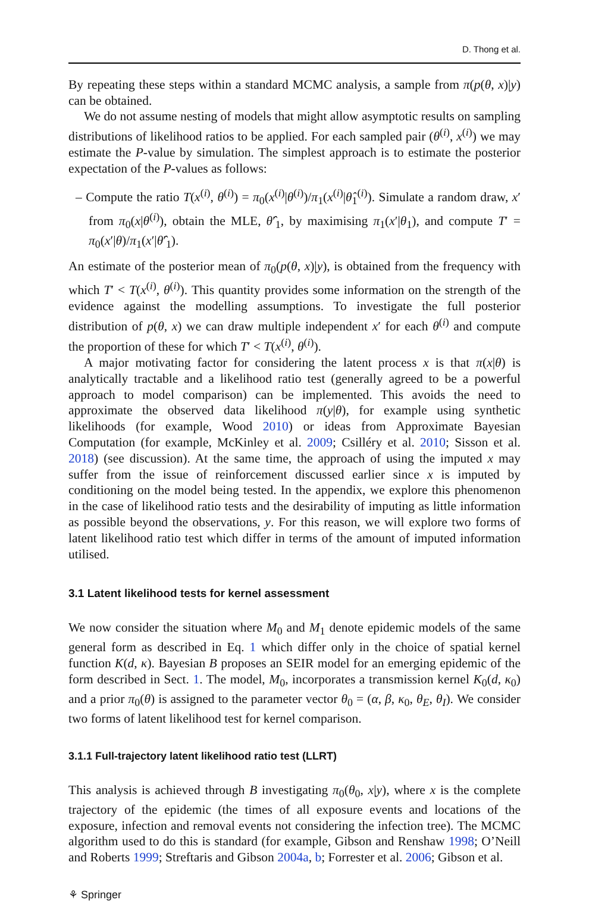D. Thong et al.
By repeating these steps within a standard MCMC analysis, a sample from π(p(θ, x)|y) can be obtained.
We do not assume nesting of models that might allow asymptotic results on sampling distributions of likelihood ratios to be applied. For each sampled pair (θ<sup>(i)</sup>, x<sup>(i)</sup>) we may estimate the P-value by simulation. The simplest approach is to estimate the posterior expectation of the P-values as follows:
– Compute the ratio T(x<sup>(i)</sup>, θ<sup>(i)</sup>) = π<sub>0</sub>(x<sup>(i)</sup>|θ<sup>(i)</sup>)/π<sub>1</sub>(x<sup>(i)</sup>|θ̂<sub>1</sub><sup>(i)</sup>). Simulate a random draw, x′ from π<sub>0</sub>(x|θ<sup>(i)</sup>), obtain the MLE, θ̂′<sub>1</sub>, by maximising π<sub>1</sub>(x′|θ<sub>1</sub>), and compute T′ = π<sub>0</sub>(x′|θ)/π<sub>1</sub>(x′|θ̂′<sub>1</sub>).
An estimate of the posterior mean of π<sub>0</sub>(p(θ, x)|y), is obtained from the frequency with which T′ < T(x<sup>(i)</sup>, θ<sup>(i)</sup>). This quantity provides some information on the strength of the evidence against the modelling assumptions. To investigate the full posterior distribution of p(θ, x) we can draw multiple independent x′ for each θ<sup>(i)</sup> and compute the proportion of these for which T′ < T(x<sup>(i)</sup>, θ<sup>(i)</sup>).
A major motivating factor for considering the latent process x is that π(x|θ) is analytically tractable and a likelihood ratio test (generally agreed to be a powerful approach to model comparison) can be implemented. This avoids the need to approximate the observed data likelihood π(y|θ), for example using synthetic likelihoods (for example, Wood 2010) or ideas from Approximate Bayesian Computation (for example, McKinley et al. 2009; Csilléry et al. 2010; Sisson et al. 2018) (see discussion). At the same time, the approach of using the imputed x may suffer from the issue of reinforcement discussed earlier since x is imputed by conditioning on the model being tested. In the appendix, we explore this phenomenon in the case of likelihood ratio tests and the desirability of imputing as little information as possible beyond the observations, y. For this reason, we will explore two forms of latent likelihood ratio test which differ in terms of the amount of imputed information utilised.
3.1 Latent likelihood tests for kernel assessment
We now consider the situation where M<sub>0</sub> and M<sub>1</sub> denote epidemic models of the same general form as described in Eq. 1 which differ only in the choice of spatial kernel function K(d, κ). Bayesian B proposes an SEIR model for an emerging epidemic of the form described in Sect. 1. The model, M<sub>0</sub>, incorporates a transmission kernel K<sub>0</sub>(d, κ<sub>0</sub>) and a prior π<sub>0</sub>(θ) is assigned to the parameter vector θ<sub>0</sub> = (α, β, κ<sub>0</sub>, θ<sub>E</sub>, θ<sub>I</sub>). We consider two forms of latent likelihood test for kernel comparison.
3.1.1 Full-trajectory latent likelihood ratio test (LLRT)
This analysis is achieved through B investigating π<sub>0</sub>(θ<sub>0</sub>, x|y), where x is the complete trajectory of the epidemic (the times of all exposure events and locations of the exposure, infection and removal events not considering the infection tree). The MCMC algorithm used to do this is standard (for example, Gibson and Renshaw 1998; O’Neill and Roberts 1999; Streftaris and Gibson 2004a, b; Forrester et al. 2006; Gibson et al.
⚘ Springer